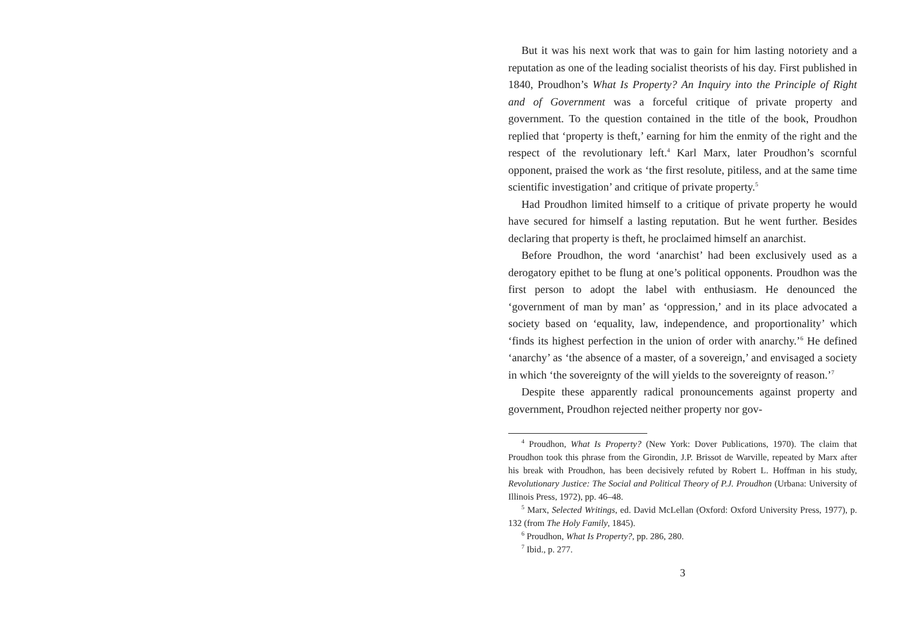But it was his next work that was to gain for him lasting notoriety and a reputation as one of the leading socialist theorists of his day. First published in 1840, Proudhon’s What Is Property? An Inquiry into the Principle of Right and of Government was a forceful critique of private property and government. To the question contained in the title of the book, Proudhon replied that ‘property is theft,’ earning for him the enmity of the right and the respect of the revolutionary left.<sup>4</sup> Karl Marx, later Proudhon’s scornful opponent, praised the work as ‘the first resolute, pitiless, and at the same time scientific investigation’ and critique of private property.<sup>5</sup>
Had Proudhon limited himself to a critique of private property he would have secured for himself a lasting reputation. But he went further. Besides declaring that property is theft, he proclaimed himself an anarchist.
Before Proudhon, the word ‘anarchist’ had been exclusively used as a derogatory epithet to be flung at one’s political opponents. Proudhon was the first person to adopt the label with enthusiasm. He denounced the ‘government of man by man’ as ‘oppression,’ and in its place advocated a society based on ‘equality, law, independence, and proportionality’ which ‘finds its highest perfection in the union of order with anarchy.’<sup>6</sup> He defined ‘anarchy’ as ‘the absence of a master, of a sovereign,’ and envisaged a society in which ‘the sovereignty of the will yields to the sovereignty of reason.’<sup>7</sup>
Despite these apparently radical pronouncements against property and government, Proudhon rejected neither property nor gov-
<sup>4</sup> Proudhon, What Is Property? (New York: Dover Publications, 1970). The claim that Proudhon took this phrase from the Girondin, J.P. Brissot de Warville, repeated by Marx after his break with Proudhon, has been decisively refuted by Robert L. Hoffman in his study, Revolutionary Justice: The Social and Political Theory of P.J. Proudhon (Urbana: University of Illinois Press, 1972), pp. 46–48.
<sup>5</sup> Marx, Selected Writings, ed. David McLellan (Oxford: Oxford University Press, 1977), p. 132 (from The Holy Family, 1845).
<sup>6</sup> Proudhon, What Is Property?, pp. 286, 280.
<sup>7</sup> Ibid., p. 277.
3